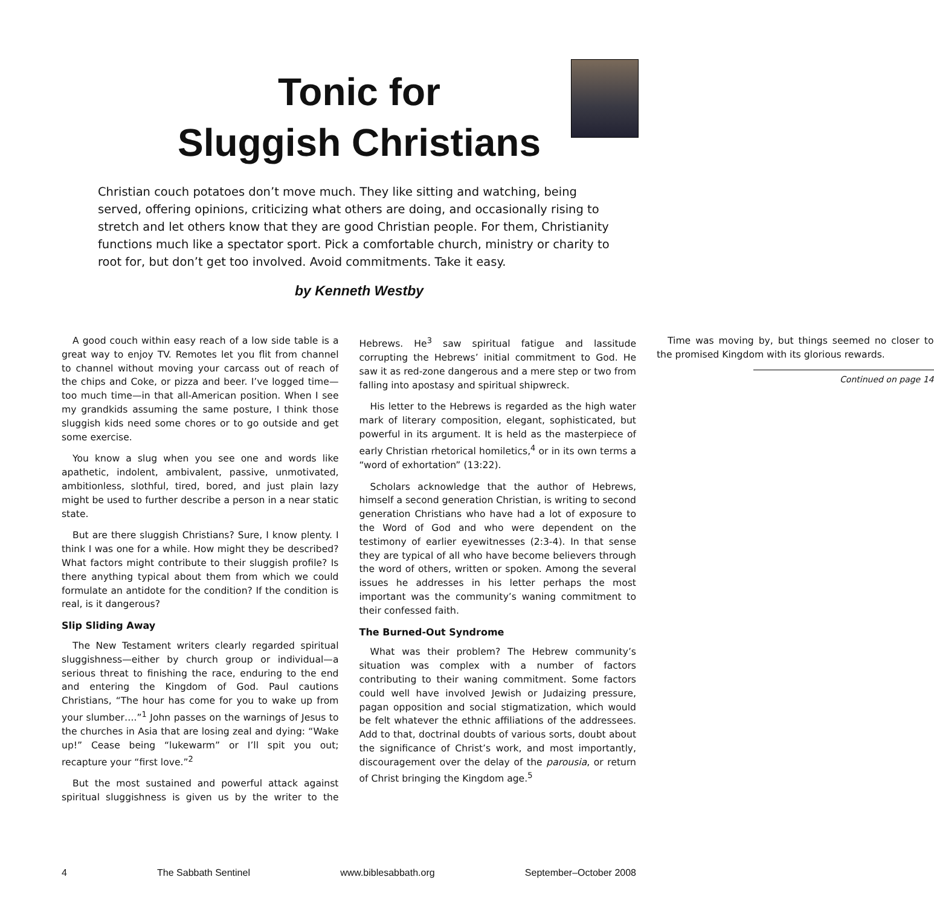Tonic for
Sluggish Christians
Christian couch potatoes don’t move much. They like sitting and watching, being served, offering opinions, criticizing what others are doing, and occasionally rising to stretch and let others know that they are good Christian people. For them, Christianity functions much like a spectator sport. Pick a comfortable church, ministry or charity to root for, but don’t get too involved. Avoid commitments. Take it easy.
by Kenneth Westby
A good couch within easy reach of a low side table is a great way to enjoy TV. Remotes let you flit from channel to channel without moving your carcass out of reach of the chips and Coke, or pizza and beer. I’ve logged time—too much time—in that all-American position. When I see my grandkids assuming the same posture, I think those sluggish kids need some chores or to go outside and get some exercise.
You know a slug when you see one and words like apathetic, indolent, ambivalent, passive, unmotivated, ambitionless, slothful, tired, bored, and just plain lazy might be used to further describe a person in a near static state.
But are there sluggish Christians? Sure, I know plenty. I think I was one for a while. How might they be described? What factors might contribute to their sluggish profile? Is there anything typical about them from which we could formulate an antidote for the condition? If the condition is real, is it dangerous?
Slip Sliding Away
The New Testament writers clearly regarded spiritual sluggishness—either by church group or individual—a serious threat to finishing the race, enduring to the end and entering the Kingdom of God. Paul cautions Christians, “The hour has come for you to wake up from your slumber….”<sup>1</sup> John passes on the warnings of Jesus to the churches in Asia that are losing zeal and dying: “Wake up!” Cease being “lukewarm” or I’ll spit you out; recapture your “first love.”<sup>2</sup>
But the most sustained and powerful attack against spiritual sluggishness is given us by the writer to the Hebrews. He<sup>3</sup> saw spiritual fatigue and lassitude corrupting the Hebrews’ initial commitment to God. He saw it as red-zone dangerous and a mere step or two from falling into apostasy and spiritual shipwreck.
His letter to the Hebrews is regarded as the high water mark of literary composition, elegant, sophisticated, but powerful in its argument. It is held as the masterpiece of early Christian rhetorical homiletics,<sup>4</sup> or in its own terms a “word of exhortation” (13:22).
Scholars acknowledge that the author of Hebrews, himself a second generation Christian, is writing to second generation Christians who have had a lot of exposure to the Word of God and who were dependent on the testimony of earlier eyewitnesses (2:3-4). In that sense they are typical of all who have become believers through the word of others, written or spoken. Among the several issues he addresses in his letter perhaps the most important was the community’s waning commitment to their confessed faith.
The Burned-Out Syndrome
What was their problem? The Hebrew community’s situation was complex with a number of factors contributing to their waning commitment. Some factors could well have involved Jewish or Judaizing pressure, pagan opposition and social stigmatization, which would be felt whatever the ethnic affiliations of the addressees. Add to that, doctrinal doubts of various sorts, doubt about the significance of Christ’s work, and most importantly, discouragement over the delay of the parousia, or return of Christ bringing the Kingdom age.<sup>5</sup>
Time was moving by, but things seemed no closer to the promised Kingdom with its glorious rewards.
Continued on page 14
4 The Sabbath Sentinel www.biblesabbath.org September–October 2008